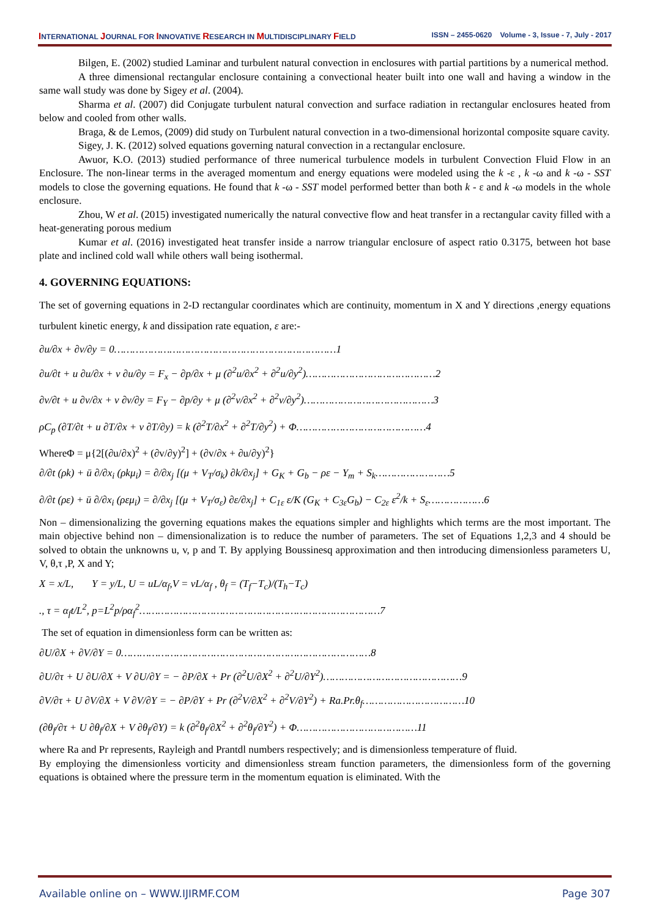INTERNATIONAL JOURNAL FOR INNOVATIVE RESEARCH IN MULTIDISCIPLINARY FIELD ISSN – 2455-0620 Volume - 3, Issue - 7, July - 2017
Bilgen, E. (2002) studied Laminar and turbulent natural convection in enclosures with partial partitions by a numerical method.
A three dimensional rectangular enclosure containing a convectional heater built into one wall and having a window in the same wall study was done by Sigey et al. (2004).
Sharma et al. (2007) did Conjugate turbulent natural convection and surface radiation in rectangular enclosures heated from below and cooled from other walls.
Braga, & de Lemos, (2009) did study on Turbulent natural convection in a two-dimensional horizontal composite square cavity.
Sigey, J. K. (2012) solved equations governing natural convection in a rectangular enclosure.
Awuor, K.O. (2013) studied performance of three numerical turbulence models in turbulent Convection Fluid Flow in an Enclosure. The non-linear terms in the averaged momentum and energy equations were modeled using the k -ε , k -ω and k -ω - SST models to close the governing equations. He found that k -ω - SST model performed better than both k - ε and k -ω models in the whole enclosure.
Zhou, W et al. (2015) investigated numerically the natural convective flow and heat transfer in a rectangular cavity filled with a heat-generating porous medium
Kumar et al. (2016) investigated heat transfer inside a narrow triangular enclosure of aspect ratio 0.3175, between hot base plate and inclined cold wall while others wall being isothermal.
4. GOVERNING EQUATIONS:
The set of governing equations in 2-D rectangular coordinates which are continuity, momentum in X and Y directions ,energy equations turbulent kinetic energy, k and dissipation rate equation, ε are:-
∂u/∂x + ∂v/∂y = 0………………………………………………………………1
∂u/∂t + u ∂u/∂x + v ∂u/∂y = F<sub>x</sub> − ∂p/∂x + μ (∂<sup>2</sup>u/∂x<sup>2</sup> + ∂<sup>2</sup>u/∂y<sup>2</sup>)……………………………………2
∂v/∂t + u ∂v/∂x + v ∂v/∂y = F<sub>Y</sub> − ∂p/∂y + μ (∂<sup>2</sup>v/∂x<sup>2</sup> + ∂<sup>2</sup>v/∂y<sup>2</sup>)……………………………………3
ρC<sub>p</sub> (∂T/∂t + u ∂T/∂x + v ∂T/∂y) = k (∂<sup>2</sup>T/∂x<sup>2</sup> + ∂<sup>2</sup>T/∂y<sup>2</sup>) + Φ……………………………………4
WhereΦ = μ{2[(∂u/∂x)<sup>2</sup> + (∂v/∂y)<sup>2</sup>] + (∂v/∂x + ∂u/∂y)<sup>2</sup>}
∂/∂t (ρk) + ū ∂/∂x<sub>i</sub> (ρkμ<sub>i</sub>) = ∂/∂x<sub>j</sub> [(μ + V<sub>T</sub>/σ<sub>k</sub>) ∂k/∂x<sub>j</sub>] + G<sub>K</sub> + G<sub>b</sub> − ρε − Y<sub>m</sub> + S<sub>k</sub>……………………5
∂/∂t (ρε) + ū ∂/∂x<sub>i</sub> (ρεμ<sub>i</sub>) = ∂/∂x<sub>j</sub> [(μ + V<sub>T</sub>/σ<sub>ε</sub>) ∂ε/∂x<sub>j</sub>] + C<sub>1ε</sub> ε/K (G<sub>K</sub> + C<sub>3ε</sub>G<sub>b</sub>) − C<sub>2ε</sub> ε<sup>2</sup>/k + S<sub>ε</sub>………………6
Non – dimensionalizing the governing equations makes the equations simpler and highlights which terms are the most important. The main objective behind non – dimensionalization is to reduce the number of parameters. The set of Equations 1,2,3 and 4 should be solved to obtain the unknowns u, v, p and T. By applying Boussinesq approximation and then introducing dimensionless parameters U, V, θ,τ ,P, X and Y;
X = x/L, Y = y/L, U = uL/α<sub>f</sub>,V = vL/α<sub>f</sub> , θ<sub>f</sub> = (T<sub>f</sub>−T<sub>c</sub>)/(T<sub>h</sub>−T<sub>c</sub>)
., τ = α<sub>f</sub>t/L<sup>2</sup>, p=L<sup>2</sup>p/ρα<sub>f</sub><sup>2</sup>……………………………………………………………………7
The set of equation in dimensionless form can be written as:
∂U/∂X + ∂V/∂Y = 0………………………………………………………………………8
∂U/∂τ + U ∂U/∂X + V ∂U/∂Y = − ∂P/∂X + Pr (∂<sup>2</sup>U/∂X<sup>2</sup> + ∂<sup>2</sup>U/∂Y<sup>2</sup>)………………………………………9
∂V/∂τ + U ∂V/∂X + V ∂V/∂Y = − ∂P/∂Y + Pr (∂<sup>2</sup>V/∂X<sup>2</sup> + ∂<sup>2</sup>V/∂Y<sup>2</sup>) + Ra.Pr.θ<sub>f</sub>……………………………10
(∂θ<sub>f</sub>/∂τ + U ∂θ<sub>f</sub>/∂X + V ∂θ<sub>f</sub>/∂Y) = k (∂<sup>2</sup>θ<sub>f</sub>/∂X<sup>2</sup> + ∂<sup>2</sup>θ<sub>f</sub>/∂Y<sup>2</sup>) + Φ…………………………………11
where Ra and Pr represents, Rayleigh and Prantdl numbers respectively; and is dimensionless temperature of fluid.
By employing the dimensionless vorticity and dimensionless stream function parameters, the dimensionless form of the governing equations is obtained where the pressure term in the momentum equation is eliminated. With the
Available online on – WWW.IJIRMF.COM Page 307